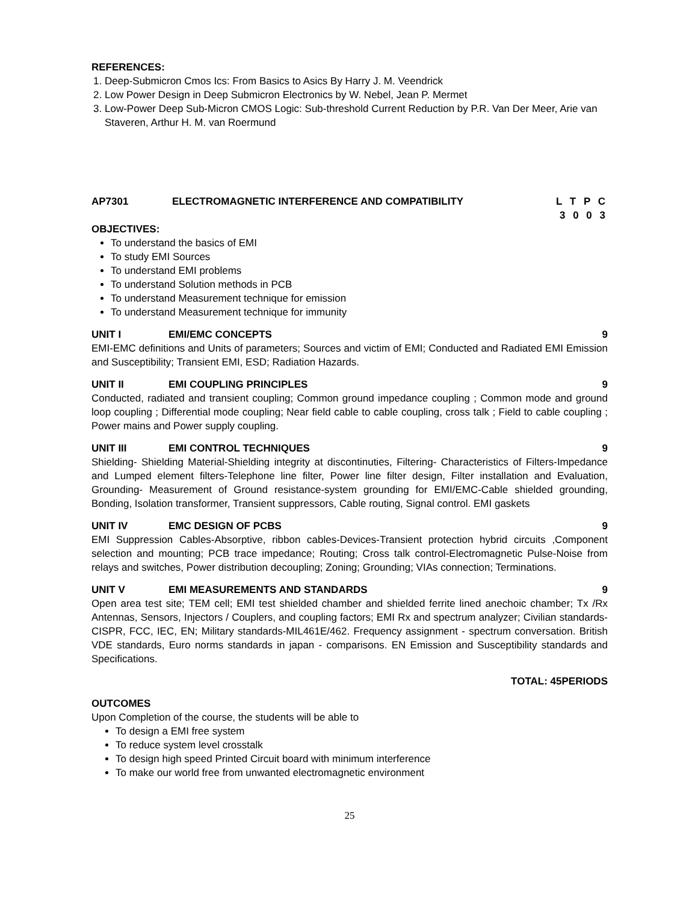REFERENCES:
1. Deep-Submicron Cmos Ics: From Basics to Asics By Harry J. M. Veendrick
2. Low Power Design in Deep Submicron Electronics by W. Nebel, Jean P. Mermet
3. Low-Power Deep Sub-Micron CMOS Logic: Sub-threshold Current Reduction by P.R. Van Der Meer, Arie van Staveren, Arthur H. M. van Roermund
AP7301 ELECTROMAGNETIC INTERFERENCE AND COMPATIBILITY
L T P C
3 0 0 3
OBJECTIVES:
To understand the basics of EMI
To study EMI Sources
To understand EMI problems
To understand Solution methods in PCB
To understand Measurement technique for emission
To understand Measurement technique for immunity
UNIT I EMI/EMC CONCEPTS 9
EMI-EMC definitions and Units of parameters; Sources and victim of EMI; Conducted and Radiated EMI Emission and Susceptibility; Transient EMI, ESD; Radiation Hazards.
UNIT II EMI COUPLING PRINCIPLES 9
Conducted, radiated and transient coupling; Common ground impedance coupling ; Common mode and ground loop coupling ; Differential mode coupling; Near field cable to cable coupling, cross talk ; Field to cable coupling ; Power mains and Power supply coupling.
UNIT III EMI CONTROL TECHNIQUES 9
Shielding- Shielding Material-Shielding integrity at discontinuties, Filtering- Characteristics of Filters-Impedance and Lumped element filters-Telephone line filter, Power line filter design, Filter installation and Evaluation, Grounding- Measurement of Ground resistance-system grounding for EMI/EMC-Cable shielded grounding, Bonding, Isolation transformer, Transient suppressors, Cable routing, Signal control. EMI gaskets
UNIT IV EMC DESIGN OF PCBS 9
EMI Suppression Cables-Absorptive, ribbon cables-Devices-Transient protection hybrid circuits ,Component selection and mounting; PCB trace impedance; Routing; Cross talk control-Electromagnetic Pulse-Noise from relays and switches, Power distribution decoupling; Zoning; Grounding; VIAs connection; Terminations.
UNIT V EMI MEASUREMENTS AND STANDARDS 9
Open area test site; TEM cell; EMI test shielded chamber and shielded ferrite lined anechoic chamber; Tx /Rx Antennas, Sensors, Injectors / Couplers, and coupling factors; EMI Rx and spectrum analyzer; Civilian standards-CISPR, FCC, IEC, EN; Military standards-MIL461E/462. Frequency assignment - spectrum conversation. British VDE standards, Euro norms standards in japan - comparisons. EN Emission and Susceptibility standards and Specifications.
TOTAL: 45PERIODS
OUTCOMES
Upon Completion of the course, the students will be able to
To design a EMI free system
To reduce system level crosstalk
To design high speed Printed Circuit board with minimum interference
To make our world free from unwanted electromagnetic environment
25